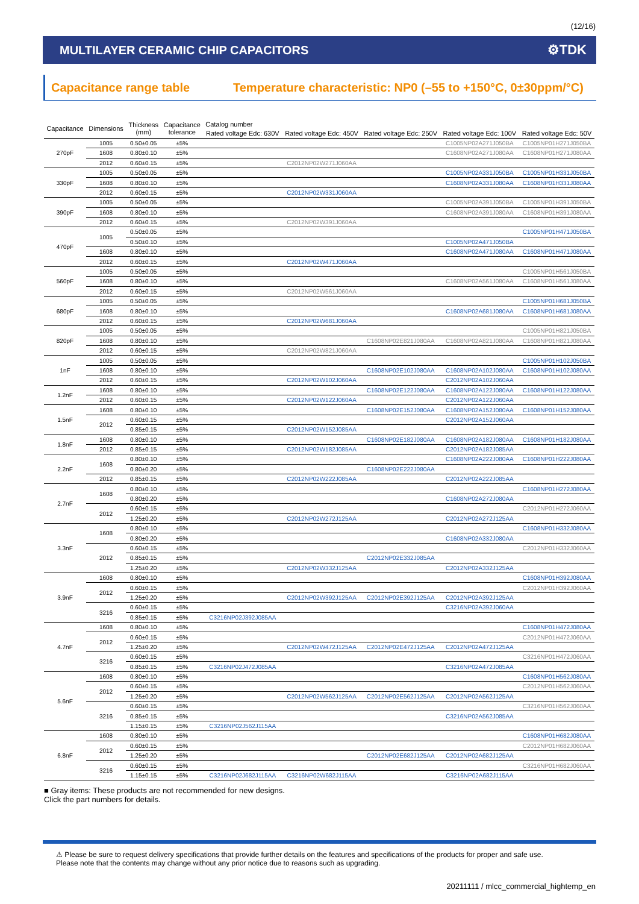(12/16)
MULTILAYER CERAMIC CHIP CAPACITORS ⚙TDK
Capacitance range table Temperature characteristic: NP0 (–55 to +150°C, 0±30ppm/°C)
| Capacitance | Dimensions | Thickness (mm) | Capacitance tolerance | Catalog number | | | | |
| --- | --- | --- | --- | --- | --- | --- | --- | --- |
| | | | | Rated voltage Edc: 630V | Rated voltage Edc: 450V | Rated voltage Edc: 250V | Rated voltage Edc: 100V | Rated voltage Edc: 50V |
| 270pF | 1005 | 0.50±0.05 | ±5% | | | | C1005NP02A271J050BA | C1005NP01H271J050BA |
| | 1608 | 0.80±0.10 | ±5% | | | | C1608NP02A271J080AA | C1608NP01H271J080AA |
| | 2012 | 0.60±0.15 | ±5% | | C2012NP02W271J060AA | | | |
| 330pF | 1005 | 0.50±0.05 | ±5% | | | | C1005NP02A331J050BA | C1005NP01H331J050BA |
| | 1608 | 0.80±0.10 | ±5% | | | | C1608NP02A331J080AA | C1608NP01H331J080AA |
| | 2012 | 0.60±0.15 | ±5% | | C2012NP02W331J060AA | | | |
| 390pF | 1005 | 0.50±0.05 | ±5% | | | | C1005NP02A391J050BA | C1005NP01H391J050BA |
| | 1608 | 0.80±0.10 | ±5% | | | | C1608NP02A391J080AA | C1608NP01H391J080AA |
| | 2012 | 0.60±0.15 | ±5% | | C2012NP02W391J060AA | | | |
| 470pF | 1005 | 0.50±0.05 | ±5% | | | | | C1005NP01H471J050BA |
| | | 0.50±0.10 | ±5% | | | | C1005NP02A471J050BA | |
| | 1608 | 0.80±0.10 | ±5% | | | | C1608NP02A471J080AA | C1608NP01H471J080AA |
| | 2012 | 0.60±0.15 | ±5% | | C2012NP02W471J060AA | | | |
| 560pF | 1005 | 0.50±0.05 | ±5% | | | | | C1005NP01H561J050BA |
| | 1608 | 0.80±0.10 | ±5% | | | | C1608NP02A561J080AA | C1608NP01H561J080AA |
| | 2012 | 0.60±0.15 | ±5% | | C2012NP02W561J060AA | | | |
| 680pF | 1005 | 0.50±0.05 | ±5% | | | | | C1005NP01H681J050BA |
| | 1608 | 0.80±0.10 | ±5% | | | | C1608NP02A681J080AA | C1608NP01H681J080AA |
| | 2012 | 0.60±0.15 | ±5% | | C2012NP02W681J060AA | | | |
| 820pF | 1005 | 0.50±0.05 | ±5% | | | | | C1005NP01H821J050BA |
| | 1608 | 0.80±0.10 | ±5% | | | C1608NP02E821J080AA | C1608NP02A821J080AA | C1608NP01H821J080AA |
| | 2012 | 0.60±0.15 | ±5% | | C2012NP02W821J060AA | | | |
| 1nF | 1005 | 0.50±0.05 | ±5% | | | | | C1005NP01H102J050BA |
| | 1608 | 0.80±0.10 | ±5% | | | C1608NP02E102J080AA | C1608NP02A102J080AA | C1608NP01H102J080AA |
| | 2012 | 0.60±0.15 | ±5% | | C2012NP02W102J060AA | | C2012NP02A102J060AA | |
| 1.2nF | 1608 | 0.80±0.10 | ±5% | | | C1608NP02E122J080AA | C1608NP02A122J080AA | C1608NP01H122J080AA |
| | 2012 | 0.60±0.15 | ±5% | | C2012NP02W122J060AA | | C2012NP02A122J060AA | |
| 1.5nF | 1608 | 0.80±0.10 | ±5% | | | C1608NP02E152J080AA | C1608NP02A152J080AA | C1608NP01H152J080AA |
| | 2012 | 0.60±0.15 | ±5% | | | | C2012NP02A152J060AA | |
| | | 0.85±0.15 | ±5% | | C2012NP02W152J085AA | | | |
| 1.8nF | 1608 | 0.80±0.10 | ±5% | | | C1608NP02E182J080AA | C1608NP02A182J080AA | C1608NP01H182J080AA |
| | 2012 | 0.85±0.15 | ±5% | | C2012NP02W182J085AA | | C2012NP02A182J085AA | |
| 2.2nF | 1608 | 0.80±0.10 | ±5% | | | | C1608NP02A222J080AA | C1608NP01H222J080AA |
| | | 0.80±0.20 | ±5% | | | C1608NP02E222J080AA | | |
| | 2012 | 0.85±0.15 | ±5% | | C2012NP02W222J085AA | | C2012NP02A222J085AA | |
| 2.7nF | 1608 | 0.80±0.10 | ±5% | | | | | C1608NP01H272J080AA |
| | | 0.80±0.20 | ±5% | | | | C1608NP02A272J080AA | |
| | 2012 | 0.60±0.15 | ±5% | | | | | C2012NP01H272J060AA |
| | | 1.25±0.20 | ±5% | | C2012NP02W272J125AA | | C2012NP02A272J125AA | |
| 3.3nF | 1608 | 0.80±0.10 | ±5% | | | | | C1608NP01H332J080AA |
| | | 0.80±0.20 | ±5% | | | | C1608NP02A332J080AA | |
| | 2012 | 0.60±0.15 | ±5% | | | | | C2012NP01H332J060AA |
| | | 0.85±0.15 | ±5% | | | C2012NP02E332J085AA | | |
| | | 1.25±0.20 | ±5% | | C2012NP02W332J125AA | | C2012NP02A332J125AA | |
| 3.9nF | 1608 | 0.80±0.10 | ±5% | | | | | C1608NP01H392J080AA |
| | 2012 | 0.60±0.15 | ±5% | | | | | C2012NP01H392J060AA |
| | | 1.25±0.20 | ±5% | | C2012NP02W392J125AA | C2012NP02E392J125AA | C2012NP02A392J125AA | |
| | 3216 | 0.60±0.15 | ±5% | | | | C3216NP02A392J060AA | |
| | | 0.85±0.15 | ±5% | C3216NP02J392J085AA | | | | |
| 4.7nF | 1608 | 0.80±0.10 | ±5% | | | | | C1608NP01H472J080AA |
| | 2012 | 0.60±0.15 | ±5% | | | | | C2012NP01H472J060AA |
| | | 1.25±0.20 | ±5% | | C2012NP02W472J125AA | C2012NP02E472J125AA | C2012NP02A472J125AA | |
| | 3216 | 0.60±0.15 | ±5% | | | | | C3216NP01H472J060AA |
| | | 0.85±0.15 | ±5% | C3216NP02J472J085AA | | | C3216NP02A472J085AA | |
| 5.6nF | 1608 | 0.80±0.10 | ±5% | | | | | C1608NP01H562J080AA |
| | 2012 | 0.60±0.15 | ±5% | | | | | C2012NP01H562J060AA |
| | | 1.25±0.20 | ±5% | | C2012NP02W562J125AA | C2012NP02E562J125AA | C2012NP02A562J125AA | |
| | 3216 | 0.60±0.15 | ±5% | | | | | C3216NP01H562J060AA |
| | | 0.85±0.15 | ±5% | | | | C3216NP02A562J085AA | |
| | | 1.15±0.15 | ±5% | C3216NP02J562J115AA | | | | |
| 6.8nF | 1608 | 0.80±0.10 | ±5% | | | | | C1608NP01H682J080AA |
| | 2012 | 0.60±0.15 | ±5% | | | | | C2012NP01H682J060AA |
| | | 1.25±0.20 | ±5% | | | C2012NP02E682J125AA | C2012NP02A682J125AA | |
| | 3216 | 0.60±0.15 | ±5% | | | | | C3216NP01H682J060AA |
| | | 1.15±0.15 | ±5% | C3216NP02J682J115AA | C3216NP02W682J115AA | | C3216NP02A682J115AA | |
■ Gray items: These products are not recommended for new designs.
Click the part numbers for details.
⚠ Please be sure to request delivery specifications that provide further details on the features and specifications of the products for proper and safe use.
Please note that the contents may change without any prior notice due to reasons such as upgrading.
20211111 / mlcc_commercial_hightemp_en